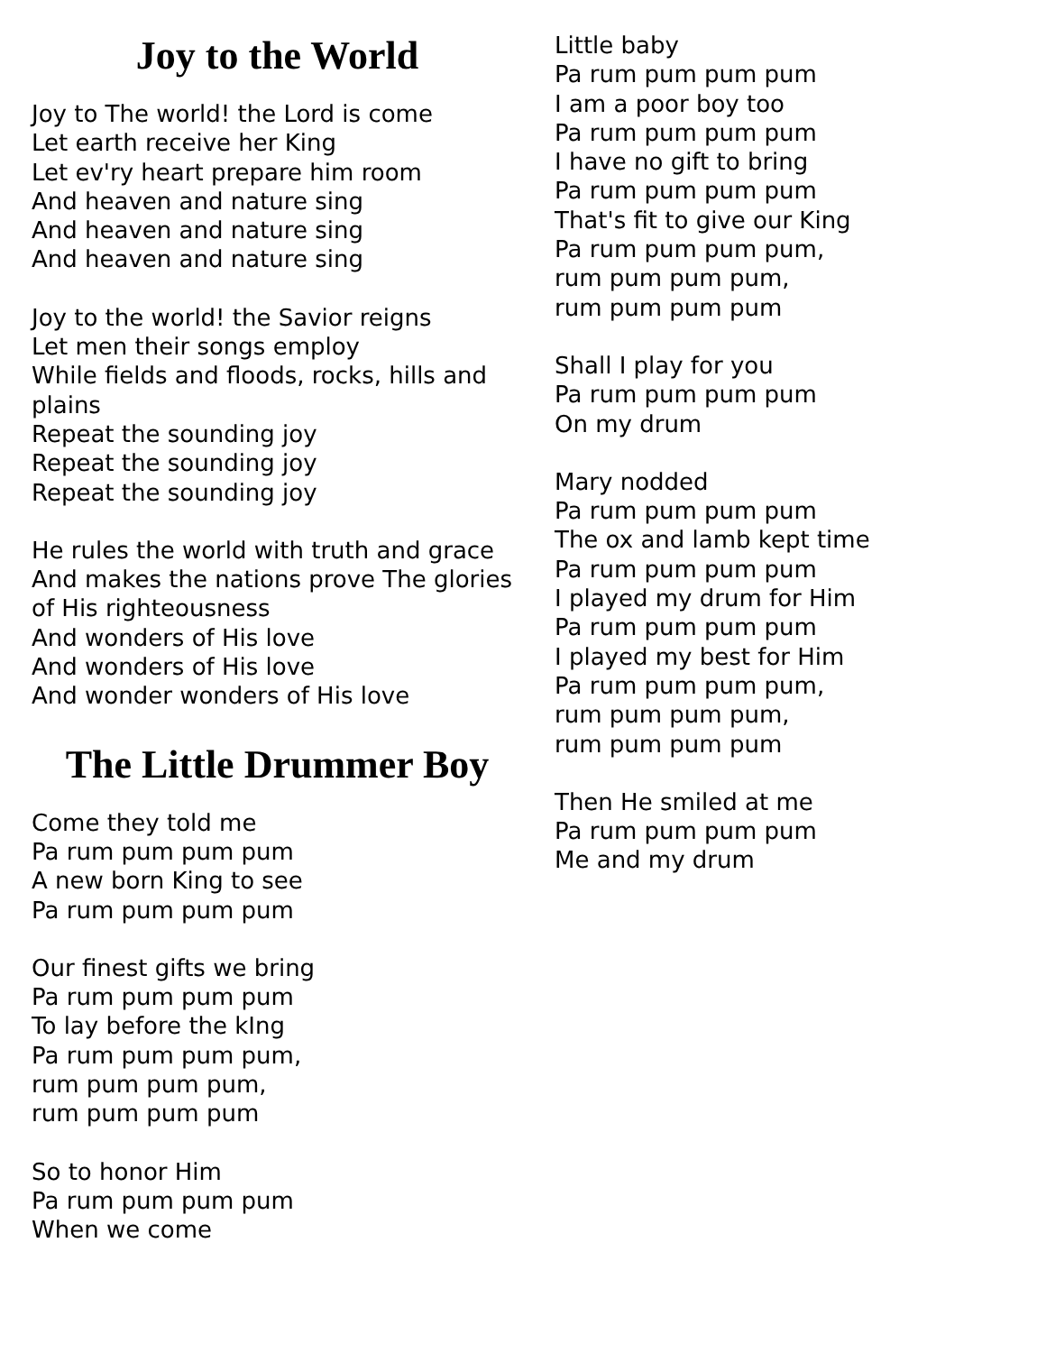Joy to the World
Joy to The world! the Lord is come
Let earth receive her King
Let ev'ry heart prepare him room
And heaven and nature sing
And heaven and nature sing
And heaven and nature sing
Joy to the world! the Savior reigns
Let men their songs employ
While fields and floods, rocks, hills and plains
Repeat the sounding joy
Repeat the sounding joy
Repeat the sounding joy
He rules the world with truth and grace
And makes the nations prove The glories of His righteousness
And wonders of His love
And wonders of His love
And wonder wonders of His love
The Little Drummer Boy
Come they told me
Pa rum pum pum pum
A new born King to see
Pa rum pum pum pum
Our finest gifts we bring
Pa rum pum pum pum
To lay before the kIng
Pa rum pum pum pum,
rum pum pum pum,
rum pum pum pum
So to honor Him
Pa rum pum pum pum
When we come
Little baby
Pa rum pum pum pum
I am a poor boy too
Pa rum pum pum pum
I have no gift to bring
Pa rum pum pum pum
That's fit to give our King
Pa rum pum pum pum,
rum pum pum pum,
rum pum pum pum
Shall I play for you
Pa rum pum pum pum
On my drum
Mary nodded
Pa rum pum pum pum
The ox and lamb kept time
Pa rum pum pum pum
I played my drum for Him
Pa rum pum pum pum
I played my best for Him
Pa rum pum pum pum,
rum pum pum pum,
rum pum pum pum
Then He smiled at me
Pa rum pum pum pum
Me and my drum